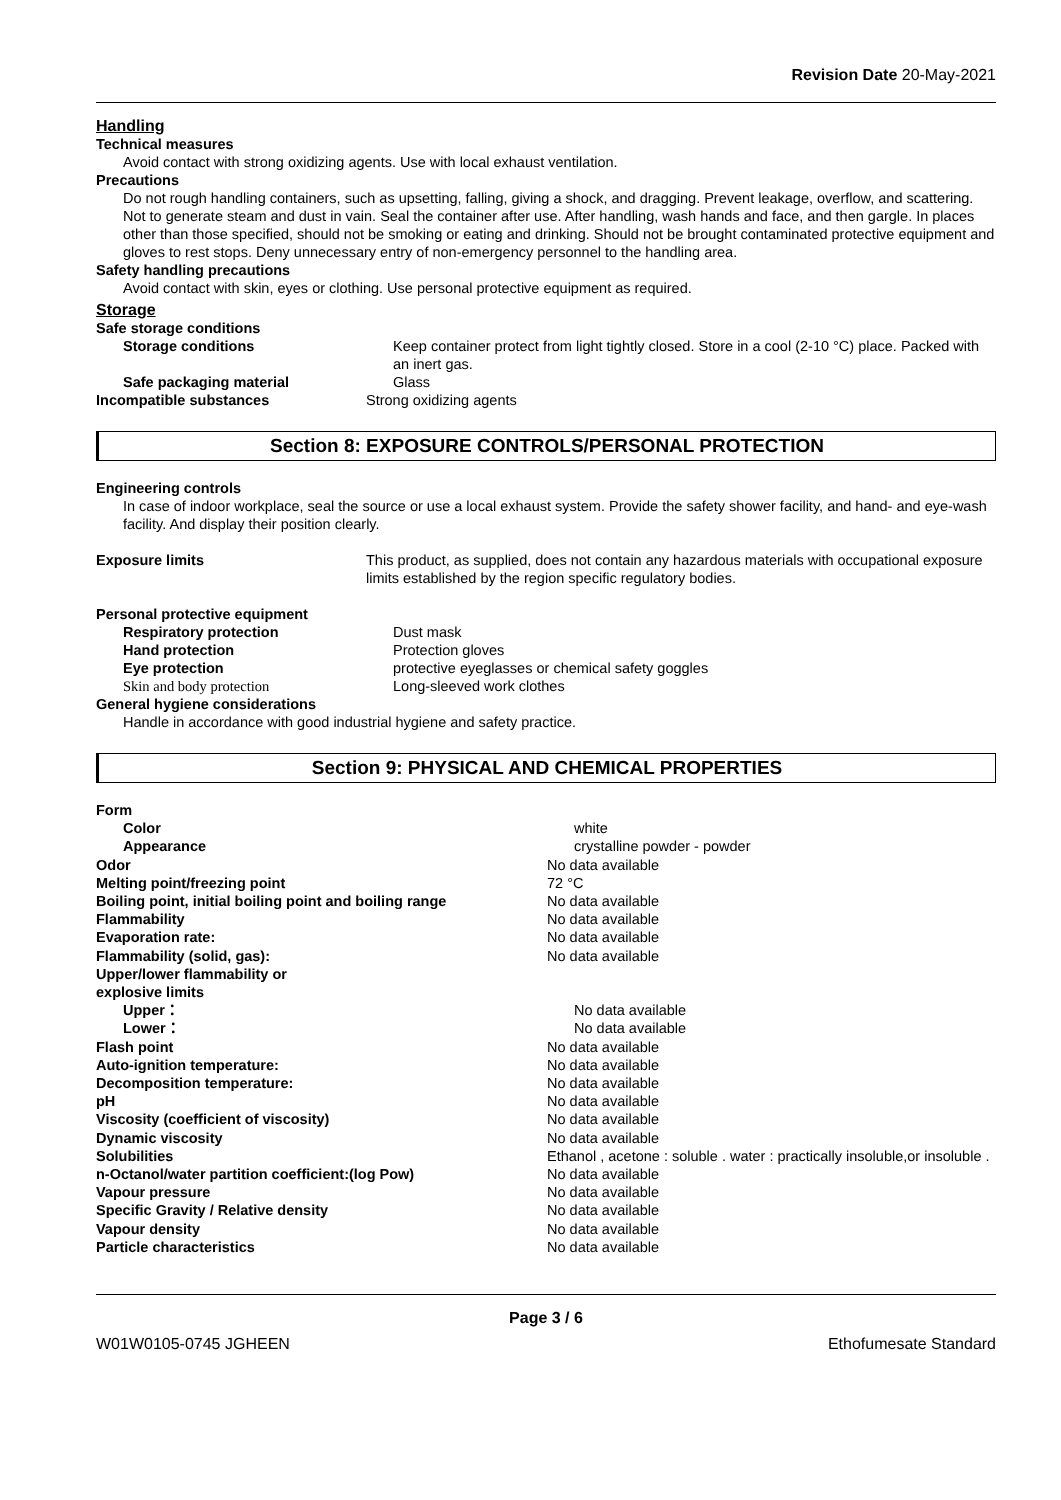Revision Date 20-May-2021
Handling
Technical measures
Avoid contact with strong oxidizing agents. Use with local exhaust ventilation.
Precautions
Do not rough handling containers, such as upsetting, falling, giving a shock, and dragging. Prevent leakage, overflow, and scattering. Not to generate steam and dust in vain. Seal the container after use. After handling, wash hands and face, and then gargle. In places other than those specified, should not be smoking or eating and drinking. Should not be brought contaminated protective equipment and gloves to rest stops. Deny unnecessary entry of non-emergency personnel to the handling area.
Safety handling precautions
Avoid contact with skin, eyes or clothing. Use personal protective equipment as required.
Storage
Safe storage conditions
Storage conditions Keep container protect from light tightly closed. Store in a cool (2-10 °C) place. Packed with an inert gas.
Safe packaging material Glass
Incompatible substances Strong oxidizing agents
Section 8: EXPOSURE CONTROLS/PERSONAL PROTECTION
Engineering controls
In case of indoor workplace, seal the source or use a local exhaust system. Provide the safety shower facility, and hand- and eye-wash facility. And display their position clearly.
Exposure limits This product, as supplied, does not contain any hazardous materials with occupational exposure limits established by the region specific regulatory bodies.
Personal protective equipment
Respiratory protection Dust mask
Hand protection Protection gloves
Eye protection protective eyeglasses or chemical safety goggles
Skin and body protection Long-sleeved work clothes
General hygiene considerations
Handle in accordance with good industrial hygiene and safety practice.
Section 9: PHYSICAL AND CHEMICAL PROPERTIES
Form
Color white
Appearance crystalline powder - powder
Odor No data available
Melting point/freezing point 72 °C
Boiling point, initial boiling point and boiling range
No data available
Flammability No data available
Evaporation rate: No data available
Flammability (solid, gas): No data available
Upper/lower flammability or
explosive limits
Upper： No data available
Lower： No data available
Flash point No data available
Auto-ignition temperature: No data available
Decomposition temperature: No data available
pH No data available
Viscosity (coefficient of viscosity) No data available
Dynamic viscosity No data available
Solubilities Ethanol , acetone : soluble . water : practically insoluble,or insoluble .
n-Octanol/water partition coefficient:(log Pow) No data available
Vapour pressure No data available
Specific Gravity / Relative density No data available
Vapour density No data available
Particle characteristics No data available
Page 3 / 6
W01W0105-0745 JGHEEN Ethofumesate Standard